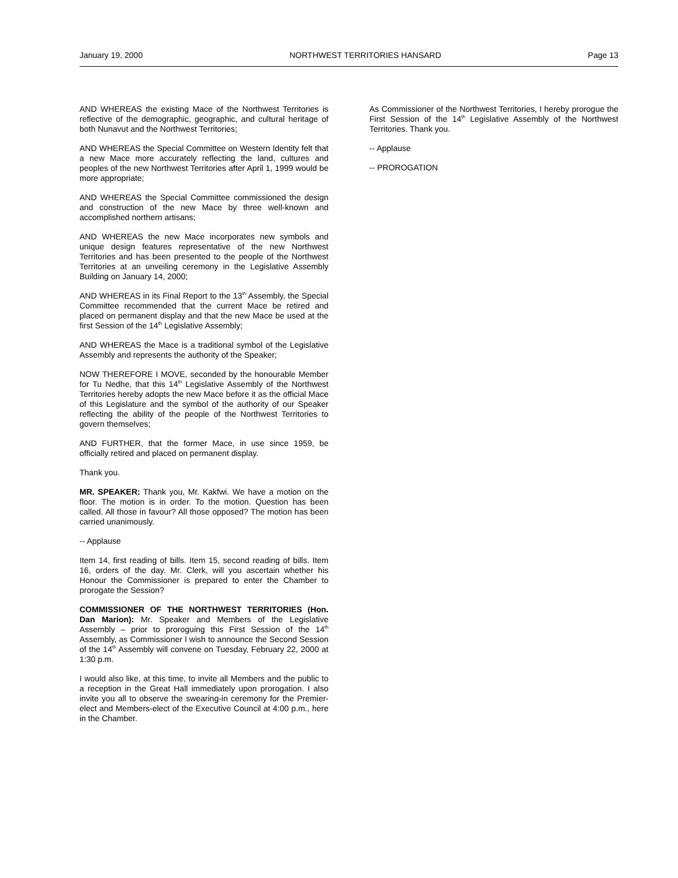January 19, 2000 NORTHWEST TERRITORIES HANSARD Page 13
AND WHEREAS the existing Mace of the Northwest Territories is reflective of the demographic, geographic, and cultural heritage of both Nunavut and the Northwest Territories;
AND WHEREAS the Special Committee on Western Identity felt that a new Mace more accurately reflecting the land, cultures and peoples of the new Northwest Territories after April 1, 1999 would be more appropriate;
AND WHEREAS the Special Committee commissioned the design and construction of the new Mace by three well-known and accomplished northern artisans;
AND WHEREAS the new Mace incorporates new symbols and unique design features representative of the new Northwest Territories and has been presented to the people of the Northwest Territories at an unveiling ceremony in the Legislative Assembly Building on January 14, 2000;
AND WHEREAS in its Final Report to the 13<sup>th</sup> Assembly, the Special Committee recommended that the current Mace be retired and placed on permanent display and that the new Mace be used at the first Session of the 14<sup>th</sup> Legislative Assembly;
AND WHEREAS the Mace is a traditional symbol of the Legislative Assembly and represents the authority of the Speaker;
NOW THEREFORE I MOVE, seconded by the honourable Member for Tu Nedhe, that this 14<sup>th</sup> Legislative Assembly of the Northwest Territories hereby adopts the new Mace before it as the official Mace of this Legislature and the symbol of the authority of our Speaker reflecting the ability of the people of the Northwest Territories to govern themselves;
AND FURTHER, that the former Mace, in use since 1959, be officially retired and placed on permanent display.
Thank you.
MR. SPEAKER: Thank you, Mr. Kakfwi. We have a motion on the floor. The motion is in order. To the motion. Question has been called. All those in favour? All those opposed? The motion has been carried unanimously.
-- Applause
Item 14, first reading of bills. Item 15, second reading of bills. Item 16, orders of the day. Mr. Clerk, will you ascertain whether his Honour the Commissioner is prepared to enter the Chamber to prorogate the Session?
COMMISSIONER OF THE NORTHWEST TERRITORIES (Hon. Dan Marion): Mr. Speaker and Members of the Legislative Assembly – prior to proroguing this First Session of the 14<sup>th</sup> Assembly, as Commissioner I wish to announce the Second Session of the 14<sup>th</sup> Assembly will convene on Tuesday, February 22, 2000 at 1:30 p.m.
I would also like, at this time, to invite all Members and the public to a reception in the Great Hall immediately upon prorogation. I also invite you all to observe the swearing-in ceremony for the Premier-elect and Members-elect of the Executive Council at 4:00 p.m., here in the Chamber.
As Commissioner of the Northwest Territories, I hereby prorogue the First Session of the 14<sup>th</sup> Legislative Assembly of the Northwest Territories. Thank you.
-- Applause
-- PROROGATION